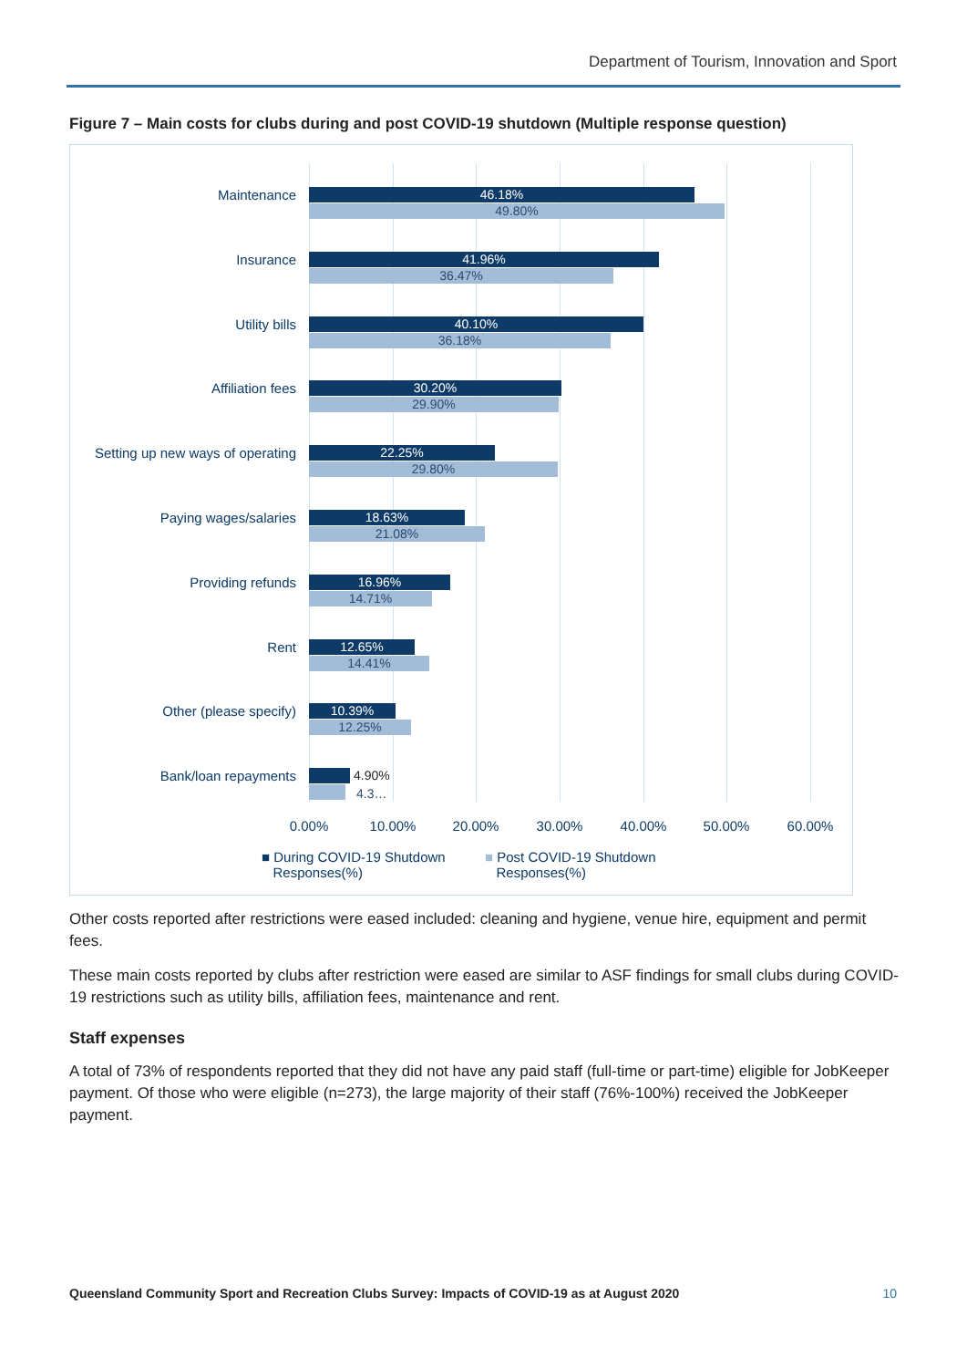Department of Tourism, Innovation and Sport
Figure 7 – Main costs for clubs during and post COVID-19 shutdown (Multiple response question)
Maintenance 46.18%
49.80%
Insurance 41.96%
36.47%
Utility bills 40.10%
36.18%
Affiliation fees 30.20%
29.90%
Setting up new ways of operating 22.25%
29.80%
Paying wages/salaries 18.63%
21.08%
Providing refunds 16.96%
14.71%
Rent 12.65%
14.41%
Other (please specify) 10.39%
12.25%
Bank/loan repayments 4.90%
4.3…
0.00% 10.00% 20.00% 30.00% 40.00% 50.00% 60.00%
■ During COVID-19 Shutdown
Responses(%)
■ Post COVID-19 Shutdown
Responses(%)
Other costs reported after restrictions were eased included: cleaning and hygiene, venue hire, equipment and permit fees.
These main costs reported by clubs after restriction were eased are similar to ASF findings for small clubs during COVID-19 restrictions such as utility bills, affiliation fees, maintenance and rent.
Staff expenses
A total of 73% of respondents reported that they did not have any paid staff (full-time or part-time) eligible for JobKeeper payment. Of those who were eligible (n=273), the large majority of their staff (76%-100%) received the JobKeeper payment.
Queensland Community Sport and Recreation Clubs Survey: Impacts of COVID-19 as at August 2020
10